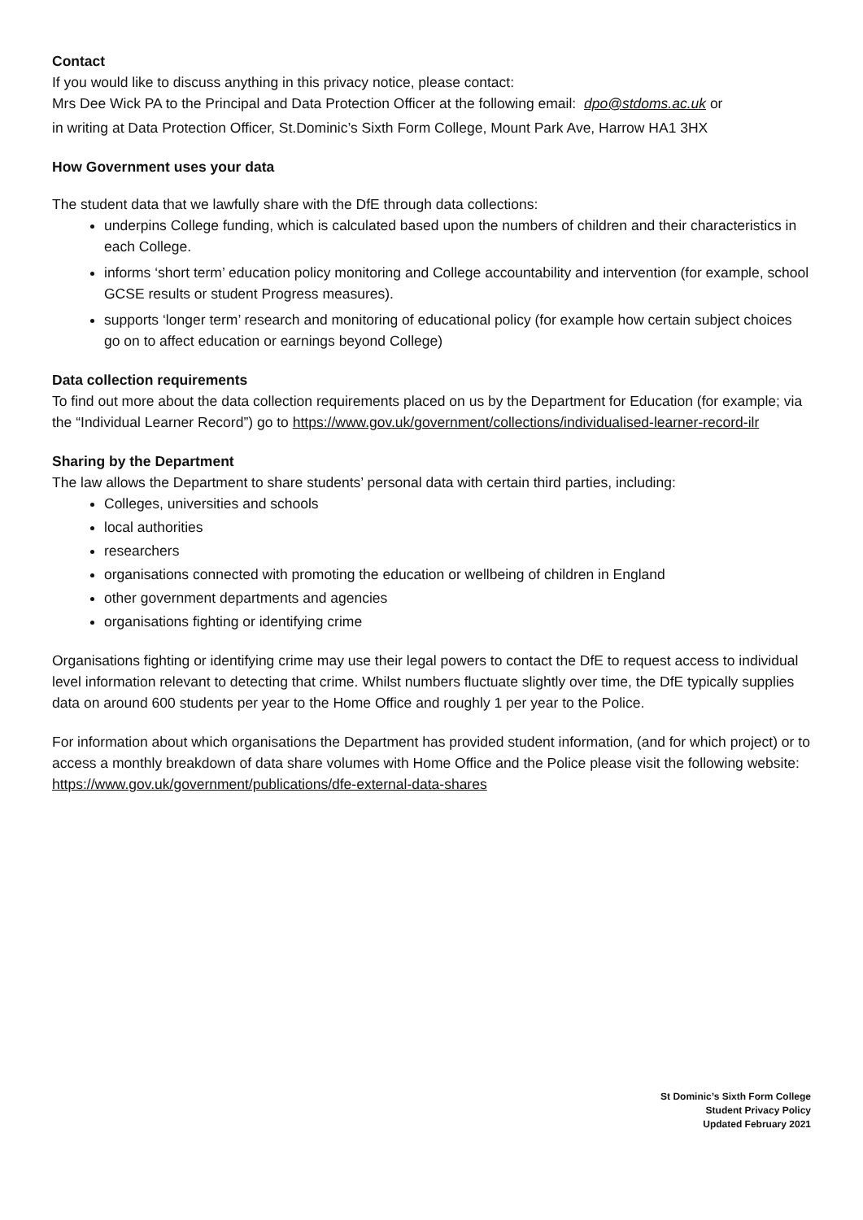Contact
If you would like to discuss anything in this privacy notice, please contact:
Mrs Dee Wick PA to the Principal and Data Protection Officer at the following email: dpo@stdoms.ac.uk or
in writing at Data Protection Officer, St.Dominic’s Sixth Form College, Mount Park Ave, Harrow HA1 3HX
How Government uses your data
The student data that we lawfully share with the DfE through data collections:
underpins College funding, which is calculated based upon the numbers of children and their characteristics in each College.
informs ‘short term’ education policy monitoring and College accountability and intervention (for example, school GCSE results or student Progress measures).
supports ‘longer term’ research and monitoring of educational policy (for example how certain subject choices go on to affect education or earnings beyond College)
Data collection requirements
To find out more about the data collection requirements placed on us by the Department for Education (for example; via the “Individual Learner Record”) go to https://www.gov.uk/government/collections/individualised-learner-record-ilr
Sharing by the Department
The law allows the Department to share students’ personal data with certain third parties, including:
Colleges, universities and schools
local authorities
researchers
organisations connected with promoting the education or wellbeing of children in England
other government departments and agencies
organisations fighting or identifying crime
Organisations fighting or identifying crime may use their legal powers to contact the DfE to request access to individual level information relevant to detecting that crime. Whilst numbers fluctuate slightly over time, the DfE typically supplies data on around 600 students per year to the Home Office and roughly 1 per year to the Police.
For information about which organisations the Department has provided student information, (and for which project) or to access a monthly breakdown of data share volumes with Home Office and the Police please visit the following website: https://www.gov.uk/government/publications/dfe-external-data-shares
St Dominic’s Sixth Form College
Student Privacy Policy
Updated February 2021